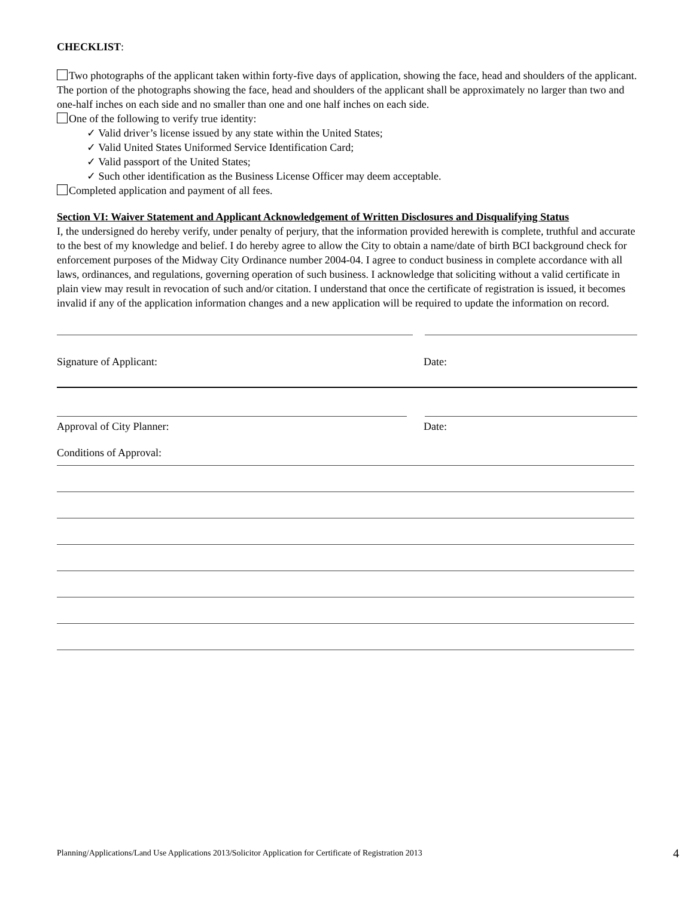CHECKLIST:
Two photographs of the applicant taken within forty-five days of application, showing the face, head and shoulders of the applicant. The portion of the photographs showing the face, head and shoulders of the applicant shall be approximately no larger than two and one-half inches on each side and no smaller than one and one half inches on each side.
One of the following to verify true identity:
✓ Valid driver’s license issued by any state within the United States;
✓ Valid United States Uniformed Service Identification Card;
✓ Valid passport of the United States;
✓ Such other identification as the Business License Officer may deem acceptable.
Completed application and payment of all fees.
Section VI: Waiver Statement and Applicant Acknowledgement of Written Disclosures and Disqualifying Status
I, the undersigned do hereby verify, under penalty of perjury, that the information provided herewith is complete, truthful and accurate to the best of my knowledge and belief. I do hereby agree to allow the City to obtain a name/date of birth BCI background check for enforcement purposes of the Midway City Ordinance number 2004-04. I agree to conduct business in complete accordance with all laws, ordinances, and regulations, governing operation of such business. I acknowledge that soliciting without a valid certificate in plain view may result in revocation of such and/or citation. I understand that once the certificate of registration is issued, it becomes invalid if any of the application information changes and a new application will be required to update the information on record.
Signature of Applicant: Date:
Approval of City Planner: Date:
Conditions of Approval:
Planning/Applications/Land Use Applications 2013/Solicitor Application for Certificate of Registration 2013 4